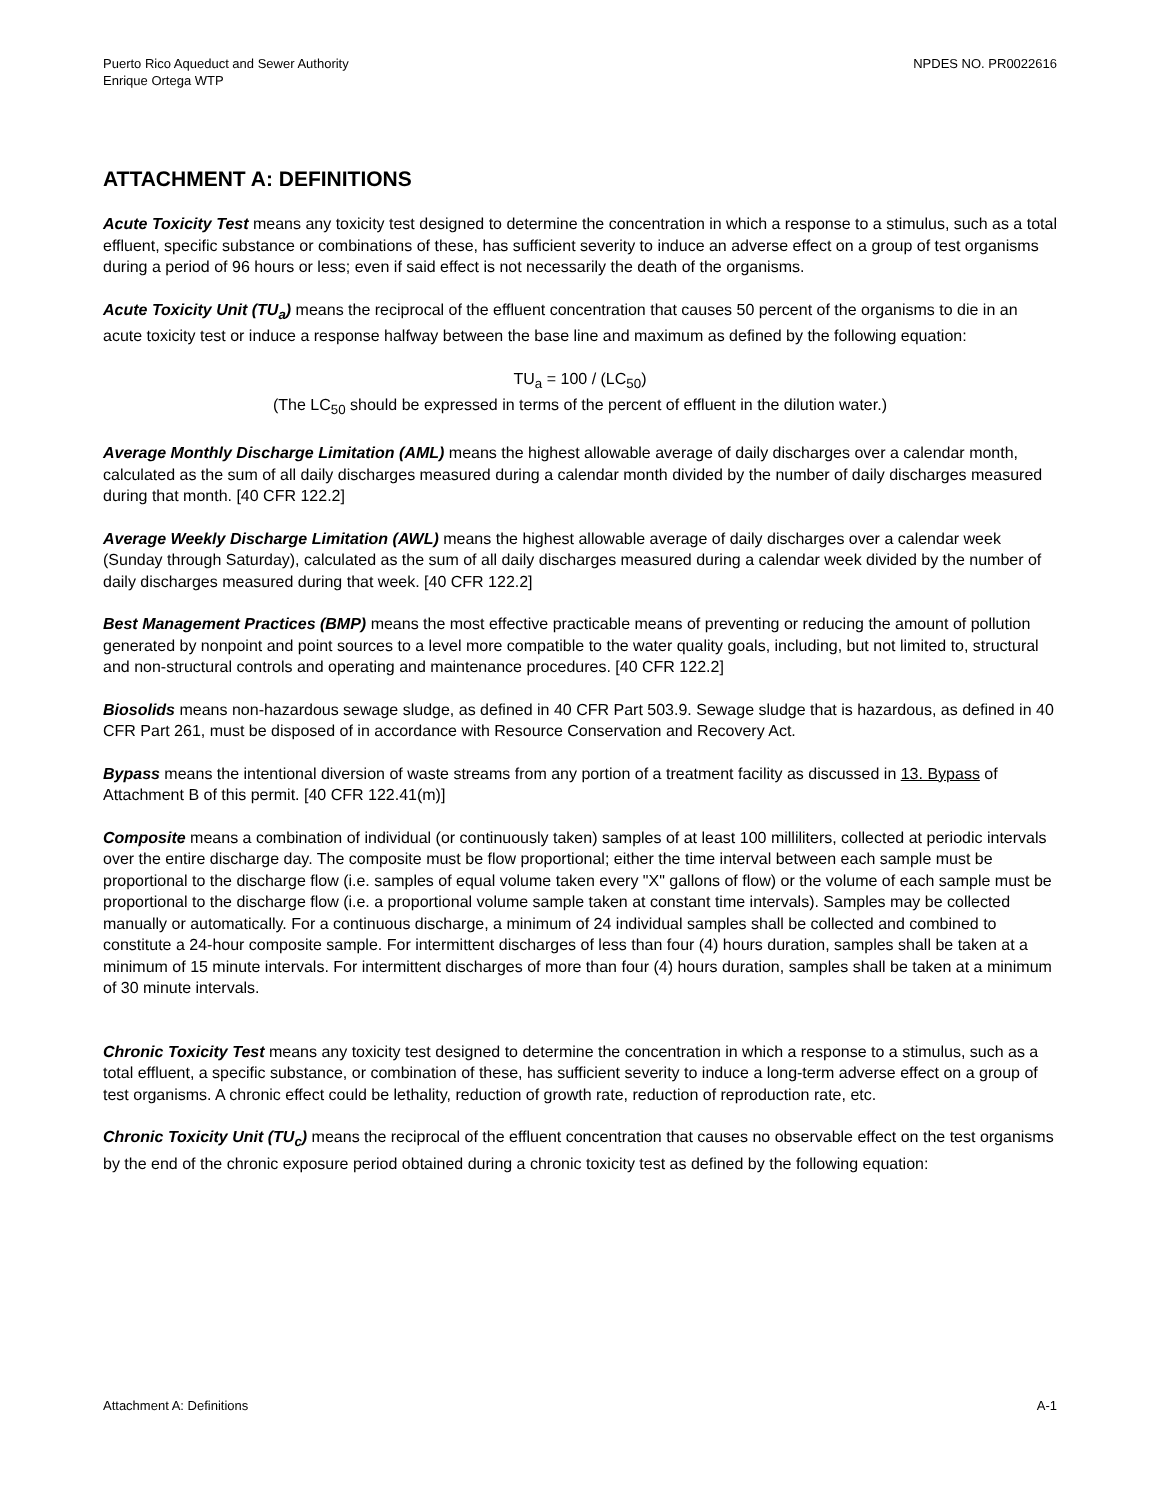Puerto Rico Aqueduct and Sewer Authority
Enrique Ortega WTP
NPDES NO. PR0022616
ATTACHMENT A: DEFINITIONS
Acute Toxicity Test means any toxicity test designed to determine the concentration in which a response to a stimulus, such as a total effluent, specific substance or combinations of these, has sufficient severity to induce an adverse effect on a group of test organisms during a period of 96 hours or less; even if said effect is not necessarily the death of the organisms.
Acute Toxicity Unit (TU<sub>a</sub>) means the reciprocal of the effluent concentration that causes 50 percent of the organisms to die in an acute toxicity test or induce a response halfway between the base line and maximum as defined by the following equation:
TU<sub>a</sub> = 100 / (LC<sub>50</sub>)
(The LC<sub>50</sub> should be expressed in terms of the percent of effluent in the dilution water.)
Average Monthly Discharge Limitation (AML) means the highest allowable average of daily discharges over a calendar month, calculated as the sum of all daily discharges measured during a calendar month divided by the number of daily discharges measured during that month. [40 CFR 122.2]
Average Weekly Discharge Limitation (AWL) means the highest allowable average of daily discharges over a calendar week (Sunday through Saturday), calculated as the sum of all daily discharges measured during a calendar week divided by the number of daily discharges measured during that week. [40 CFR 122.2]
Best Management Practices (BMP) means the most effective practicable means of preventing or reducing the amount of pollution generated by nonpoint and point sources to a level more compatible to the water quality goals, including, but not limited to, structural and non-structural controls and operating and maintenance procedures. [40 CFR 122.2]
Biosolids means non-hazardous sewage sludge, as defined in 40 CFR Part 503.9. Sewage sludge that is hazardous, as defined in 40 CFR Part 261, must be disposed of in accordance with Resource Conservation and Recovery Act.
Bypass means the intentional diversion of waste streams from any portion of a treatment facility as discussed in 13. Bypass of Attachment B of this permit. [40 CFR 122.41(m)]
Composite means a combination of individual (or continuously taken) samples of at least 100 milliliters, collected at periodic intervals over the entire discharge day. The composite must be flow proportional; either the time interval between each sample must be proportional to the discharge flow (i.e. samples of equal volume taken every "X" gallons of flow) or the volume of each sample must be proportional to the discharge flow (i.e. a proportional volume sample taken at constant time intervals). Samples may be collected manually or automatically. For a continuous discharge, a minimum of 24 individual samples shall be collected and combined to constitute a 24-hour composite sample. For intermittent discharges of less than four (4) hours duration, samples shall be taken at a minimum of 15 minute intervals. For intermittent discharges of more than four (4) hours duration, samples shall be taken at a minimum of 30 minute intervals.
Chronic Toxicity Test means any toxicity test designed to determine the concentration in which a response to a stimulus, such as a total effluent, a specific substance, or combination of these, has sufficient severity to induce a long-term adverse effect on a group of test organisms. A chronic effect could be lethality, reduction of growth rate, reduction of reproduction rate, etc.
Chronic Toxicity Unit (TU<sub>c</sub>) means the reciprocal of the effluent concentration that causes no observable effect on the test organisms by the end of the chronic exposure period obtained during a chronic toxicity test as defined by the following equation:
Attachment A: Definitions A-1